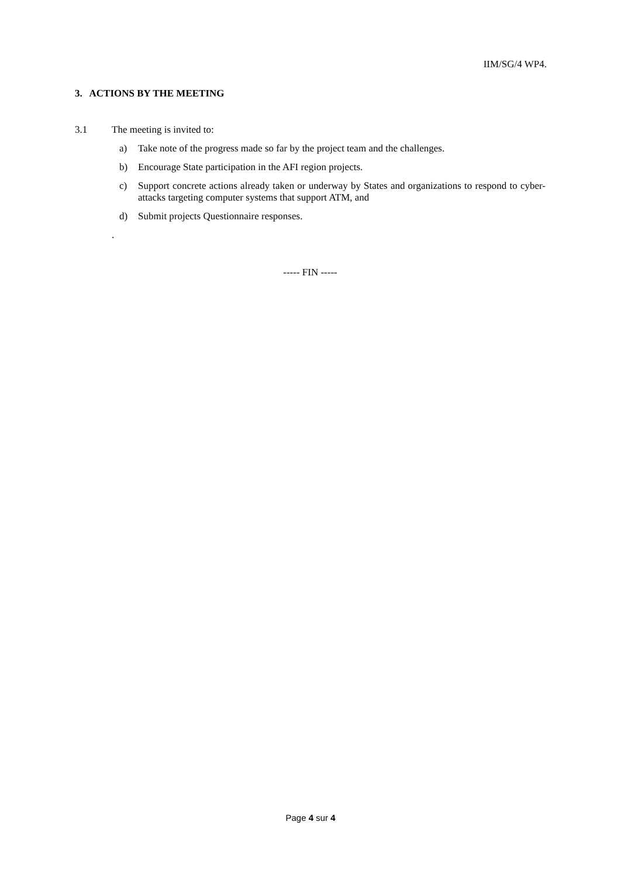IIM/SG/4 WP4.
3. ACTIONS BY THE MEETING
3.1 The meeting is invited to:
a) Take note of the progress made so far by the project team and the challenges.
b) Encourage State participation in the AFI region projects.
c) Support concrete actions already taken or underway by States and organizations to respond to cyber-attacks targeting computer systems that support ATM, and
d) Submit projects Questionnaire responses.
.
----- FIN -----
Page 4 sur 4